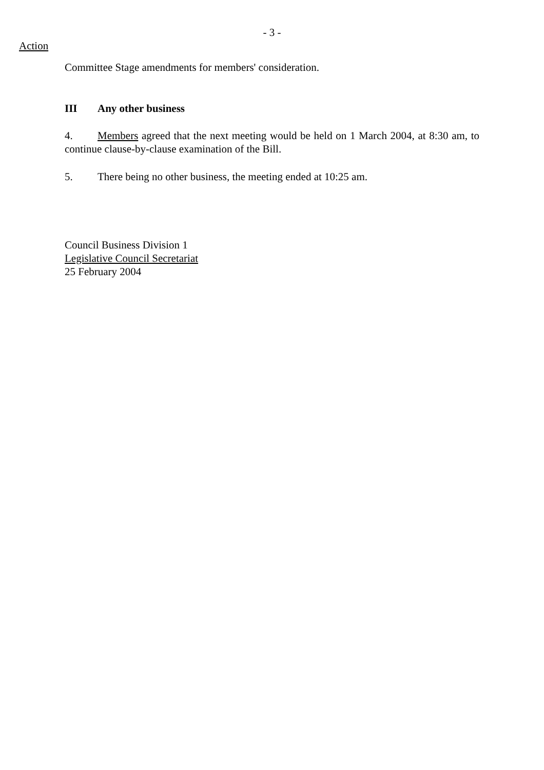- 3 -
Action
Committee Stage amendments for members' consideration.
III Any other business
4. Members agreed that the next meeting would be held on 1 March 2004, at 8:30 am, to continue clause-by-clause examination of the Bill.
5. There being no other business, the meeting ended at 10:25 am.
Council Business Division 1
Legislative Council Secretariat
25 February 2004